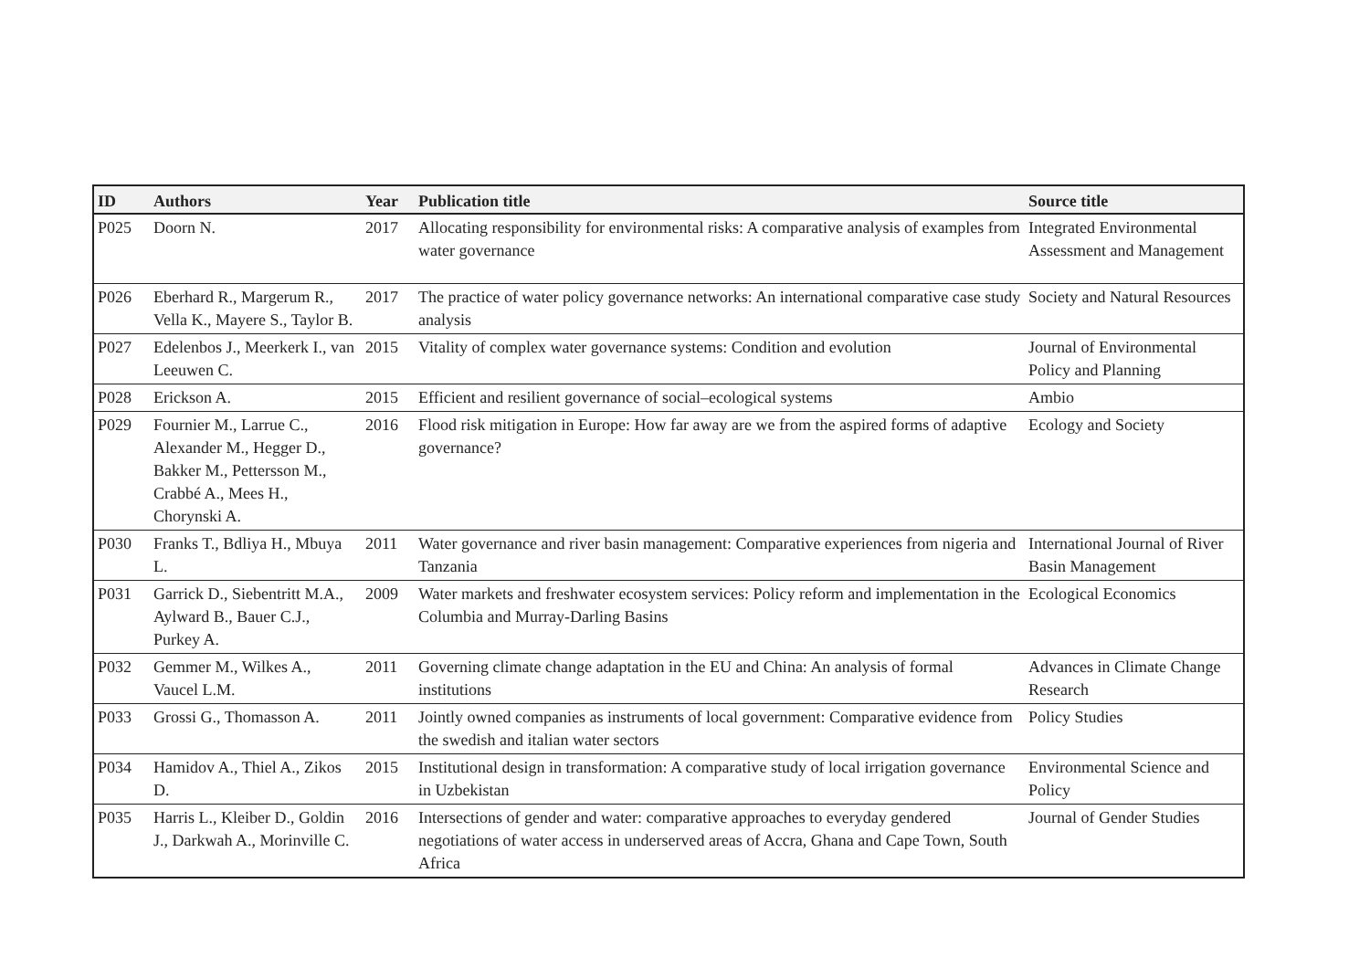| ID | Authors | Year | Publication title | Source title |
| --- | --- | --- | --- | --- |
| P025 | Doorn N. | 2017 | Allocating responsibility for environmental risks: A comparative analysis of examples from water governance | Integrated Environmental Assessment and Management |
| P026 | Eberhard R., Margerum R., Vella K., Mayere S., Taylor B. | 2017 | The practice of water policy governance networks: An international comparative case study analysis | Society and Natural Resources |
| P027 | Edelenbos J., Meerkerk I., van Leeuwen C. | 2015 | Vitality of complex water governance systems: Condition and evolution | Journal of Environmental Policy and Planning |
| P028 | Erickson A. | 2015 | Efficient and resilient governance of social–ecological systems | Ambio |
| P029 | Fournier M., Larrue C., Alexander M., Hegger D., Bakker M., Pettersson M., Crabbé A., Mees H., Chorynski A. | 2016 | Flood risk mitigation in Europe: How far away are we from the aspired forms of adaptive governance? | Ecology and Society |
| P030 | Franks T., Bdliya H., Mbuya L. | 2011 | Water governance and river basin management: Comparative experiences from nigeria and Tanzania | International Journal of River Basin Management |
| P031 | Garrick D., Siebentritt M.A., Aylward B., Bauer C.J., Purkey A. | 2009 | Water markets and freshwater ecosystem services: Policy reform and implementation in the Columbia and Murray-Darling Basins | Ecological Economics |
| P032 | Gemmer M., Wilkes A., Vaucel L.M. | 2011 | Governing climate change adaptation in the EU and China: An analysis of formal institutions | Advances in Climate Change Research |
| P033 | Grossi G., Thomasson A. | 2011 | Jointly owned companies as instruments of local government: Comparative evidence from the swedish and italian water sectors | Policy Studies |
| P034 | Hamidov A., Thiel A., Zikos D. | 2015 | Institutional design in transformation: A comparative study of local irrigation governance in Uzbekistan | Environmental Science and Policy |
| P035 | Harris L., Kleiber D., Goldin J., Darkwah A., Morinville C. | 2016 | Intersections of gender and water: comparative approaches to everyday gendered negotiations of water access in underserved areas of Accra, Ghana and Cape Town, South Africa | Journal of Gender Studies |